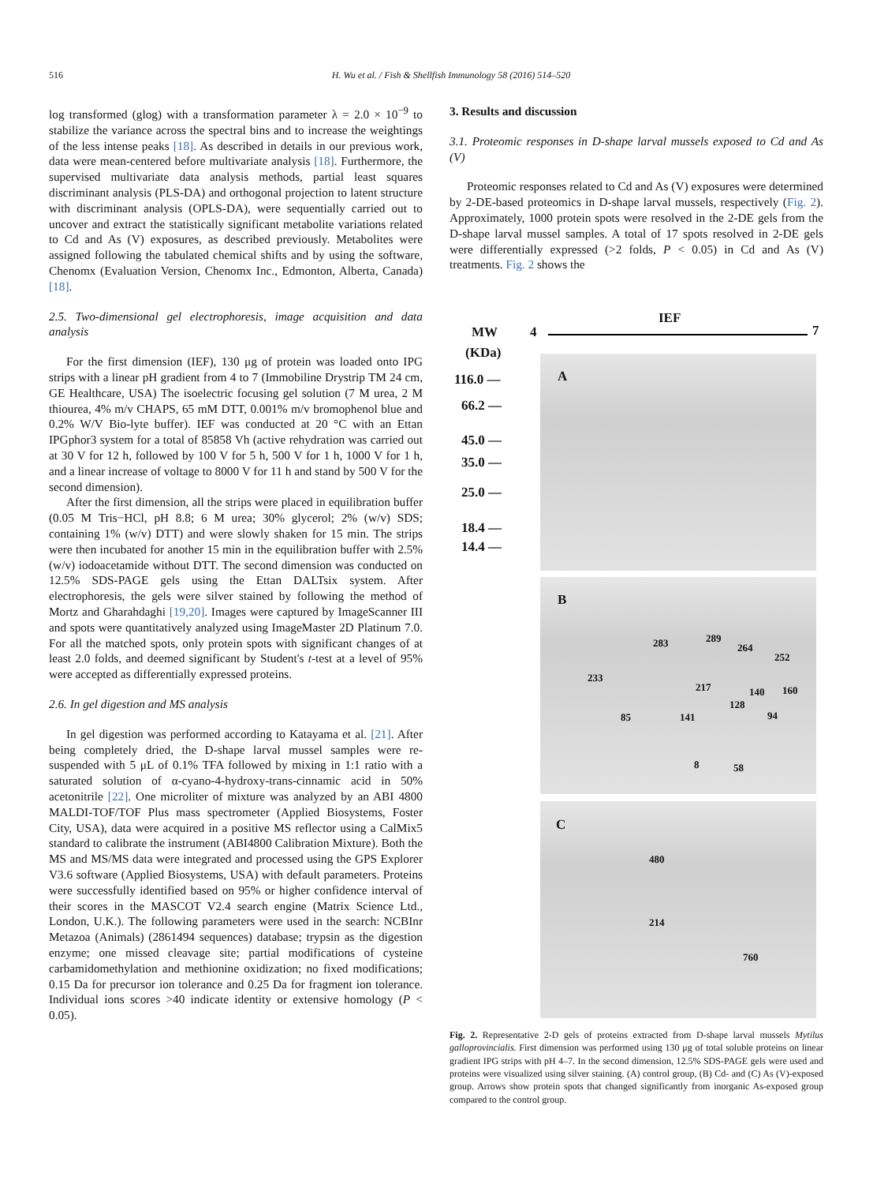516 H. Wu et al. / Fish & Shellfish Immunology 58 (2016) 514–520
log transformed (glog) with a transformation parameter λ = 2.0 × 10<sup>−9</sup> to stabilize the variance across the spectral bins and to increase the weightings of the less intense peaks [18]. As described in details in our previous work, data were mean-centered before multivariate analysis [18]. Furthermore, the supervised multivariate data analysis methods, partial least squares discriminant analysis (PLS-DA) and orthogonal projection to latent structure with discriminant analysis (OPLS-DA), were sequentially carried out to uncover and extract the statistically significant metabolite variations related to Cd and As (V) exposures, as described previously. Metabolites were assigned following the tabulated chemical shifts and by using the software, Chenomx (Evaluation Version, Chenomx Inc., Edmonton, Alberta, Canada) [18].
2.5. Two-dimensional gel electrophoresis, image acquisition and data analysis
For the first dimension (IEF), 130 μg of protein was loaded onto IPG strips with a linear pH gradient from 4 to 7 (Immobiline Drystrip TM 24 cm, GE Healthcare, USA) The isoelectric focusing gel solution (7 M urea, 2 M thiourea, 4% m/v CHAPS, 65 mM DTT, 0.001% m/v bromophenol blue and 0.2% W/V Bio-lyte buffer). IEF was conducted at 20 °C with an Ettan IPGphor3 system for a total of 85858 Vh (active rehydration was carried out at 30 V for 12 h, followed by 100 V for 5 h, 500 V for 1 h, 1000 V for 1 h, and a linear increase of voltage to 8000 V for 11 h and stand by 500 V for the second dimension).
After the first dimension, all the strips were placed in equilibration buffer (0.05 M Tris−HCl, pH 8.8; 6 M urea; 30% glycerol; 2% (w/v) SDS; containing 1% (w/v) DTT) and were slowly shaken for 15 min. The strips were then incubated for another 15 min in the equilibration buffer with 2.5% (w/v) iodoacetamide without DTT. The second dimension was conducted on 12.5% SDS-PAGE gels using the Ettan DALTsix system. After electrophoresis, the gels were silver stained by following the method of Mortz and Gharahdaghi [19,20]. Images were captured by ImageScanner III and spots were quantitatively analyzed using ImageMaster 2D Platinum 7.0. For all the matched spots, only protein spots with significant changes of at least 2.0 folds, and deemed significant by Student's t-test at a level of 95% were accepted as differentially expressed proteins.
2.6. In gel digestion and MS analysis
In gel digestion was performed according to Katayama et al. [21]. After being completely dried, the D-shape larval mussel samples were re-suspended with 5 μL of 0.1% TFA followed by mixing in 1:1 ratio with a saturated solution of α-cyano-4-hydroxy-trans-cinnamic acid in 50% acetonitrile [22]. One microliter of mixture was analyzed by an ABI 4800 MALDI-TOF/TOF Plus mass spectrometer (Applied Biosystems, Foster City, USA), data were acquired in a positive MS reflector using a CalMix5 standard to calibrate the instrument (ABI4800 Calibration Mixture). Both the MS and MS/MS data were integrated and processed using the GPS Explorer V3.6 software (Applied Biosystems, USA) with default parameters. Proteins were successfully identified based on 95% or higher confidence interval of their scores in the MASCOT V2.4 search engine (Matrix Science Ltd., London, U.K.). The following parameters were used in the search: NCBInr Metazoa (Animals) (2861494 sequences) database; trypsin as the digestion enzyme; one missed cleavage site; partial modifications of cysteine carbamidomethylation and methionine oxidization; no fixed modifications; 0.15 Da for precursor ion tolerance and 0.25 Da for fragment ion tolerance. Individual ions scores >40 indicate identity or extensive homology (P < 0.05).
3. Results and discussion
3.1. Proteomic responses in D-shape larval mussels exposed to Cd and As (V)
Proteomic responses related to Cd and As (V) exposures were determined by 2-DE-based proteomics in D-shape larval mussels, respectively (Fig. 2). Approximately, 1000 protein spots were resolved in the 2-DE gels from the D-shape larval mussel samples. A total of 17 spots resolved in 2-DE gels were differentially expressed (>2 folds, P < 0.05) in Cd and As (V) treatments. Fig. 2 shows the
IEF
MW 4 7
(KDa)
116.0 —
66.2 —
45.0 —
35.0 —
25.0 —
18.4 —
14.4 —
A
B
283 289
264
252
233
217 140 160
128
94 85 141
8 58
C
480
214
760
Fig. 2. Representative 2-D gels of proteins extracted from D-shape larval mussels Mytilus galloprovincialis. First dimension was performed using 130 μg of total soluble proteins on linear gradient IPG strips with pH 4–7. In the second dimension, 12.5% SDS-PAGE gels were used and proteins were visualized using silver staining. (A) control group, (B) Cd- and (C) As (V)-exposed group. Arrows show protein spots that changed significantly from inorganic As-exposed group compared to the control group.